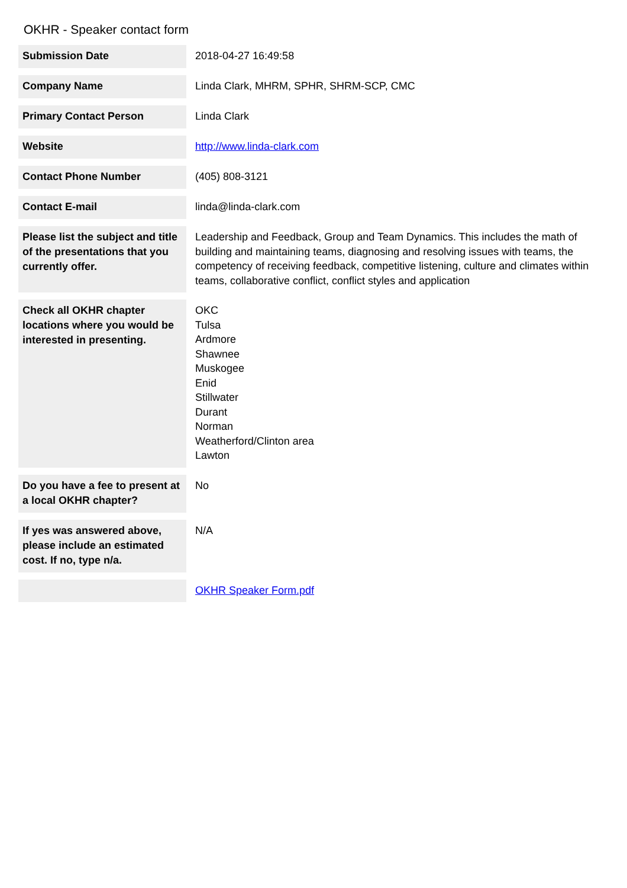OKHR - Speaker contact form
| Submission Date | 2018-04-27 16:49:58 |
| Company Name | Linda Clark, MHRM, SPHR, SHRM-SCP, CMC |
| Primary Contact Person | Linda Clark |
| Website | http://www.linda-clark.com |
| Contact Phone Number | (405) 808-3121 |
| Contact E-mail | linda@linda-clark.com |
| Please list the subject and title of the presentations that you currently offer. | Leadership and Feedback, Group and Team Dynamics. This includes the math of building and maintaining teams, diagnosing and resolving issues with teams, the competency of receiving feedback, competitive listening, culture and climates within teams, collaborative conflict, conflict styles and application |
| Check all OKHR chapter locations where you would be interested in presenting. | OKC Tulsa Ardmore Shawnee Muskogee Enid Stillwater Durant Norman Weatherford/Clinton area Lawton |
| Do you have a fee to present at a local OKHR chapter? | No |
| If yes was answered above, please include an estimated cost. If no, type n/a. | N/A |
| | OKHR Speaker Form.pdf |